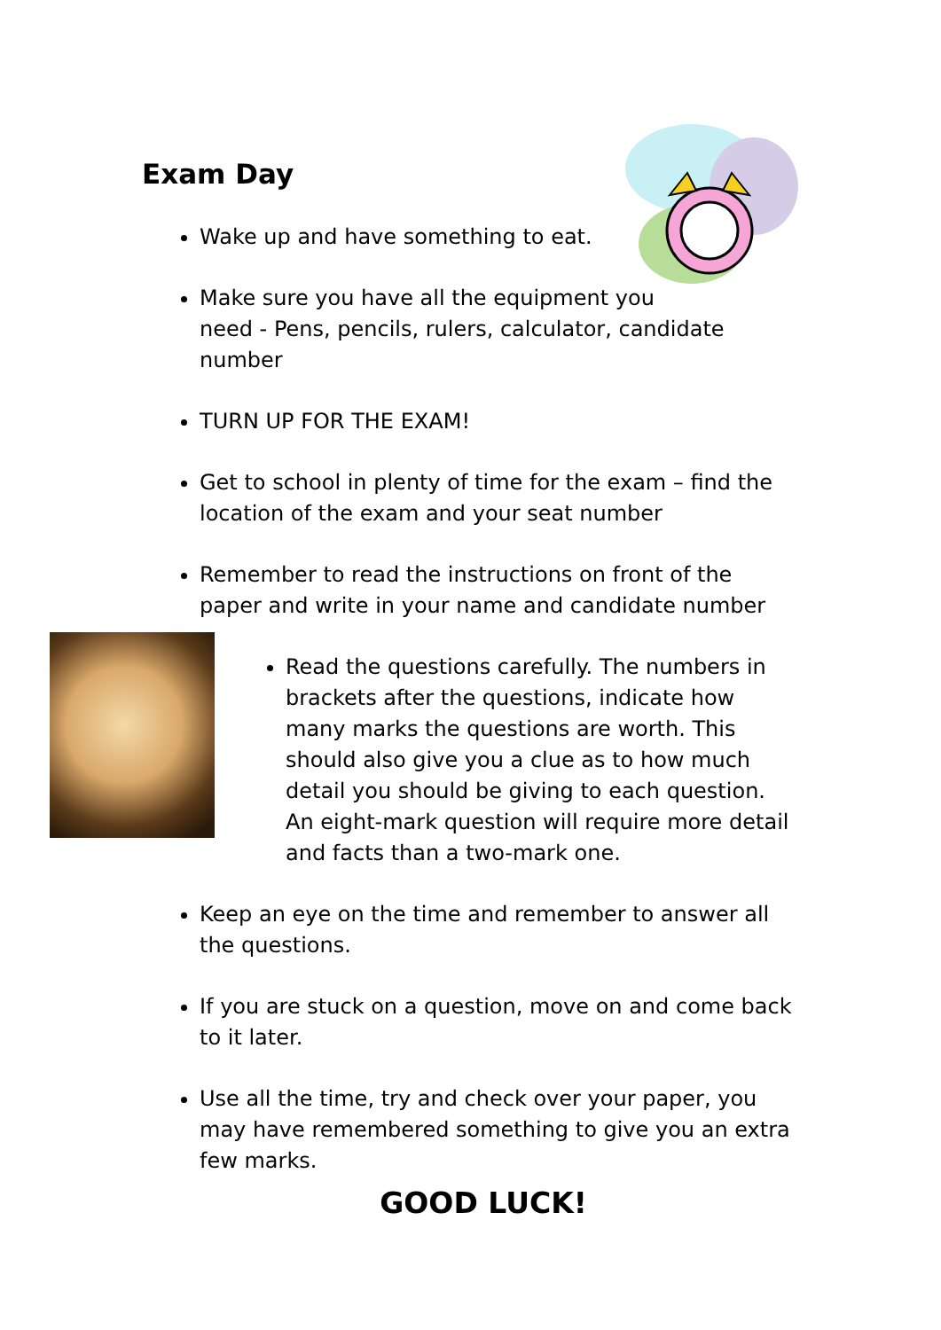Exam Day
Wake up and have something to eat.
Make sure you have all the equipment you
need - Pens, pencils, rulers, calculator, candidate number
TURN UP FOR THE EXAM!
Get to school in plenty of time for the exam – find the location of the exam and your seat number
Remember to read the instructions on front of the paper and write in your name and candidate number
Read the questions carefully. The numbers in brackets after the questions, indicate how many marks the questions are worth. This should also give you a clue as to how much detail you should be giving to each question. An eight-mark question will require more detail and facts than a two-mark one.
Keep an eye on the time and remember to answer all the questions.
If you are stuck on a question, move on and come back to it later.
Use all the time, try and check over your paper, you may have remembered something to give you an extra few marks.
GOOD LUCK!